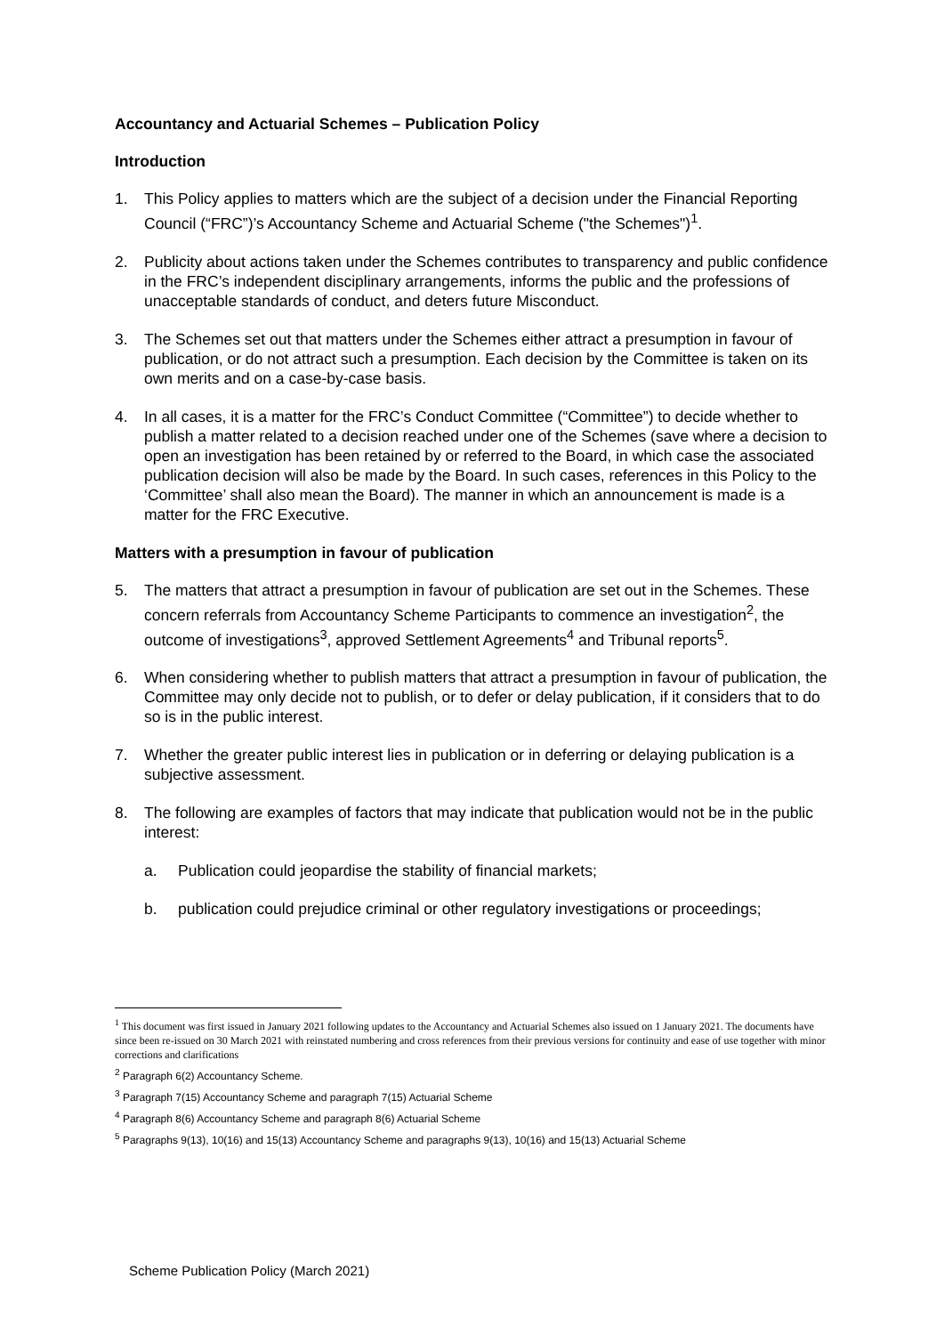Accountancy and Actuarial Schemes – Publication Policy
Introduction
1. This Policy applies to matters which are the subject of a decision under the Financial Reporting Council (“FRC”)’s Accountancy Scheme and Actuarial Scheme ("the Schemes")<sup>1</sup>.
2. Publicity about actions taken under the Schemes contributes to transparency and public confidence in the FRC’s independent disciplinary arrangements, informs the public and the professions of unacceptable standards of conduct, and deters future Misconduct.
3. The Schemes set out that matters under the Schemes either attract a presumption in favour of publication, or do not attract such a presumption. Each decision by the Committee is taken on its own merits and on a case-by-case basis.
4. In all cases, it is a matter for the FRC’s Conduct Committee (“Committee”) to decide whether to publish a matter related to a decision reached under one of the Schemes (save where a decision to open an investigation has been retained by or referred to the Board, in which case the associated publication decision will also be made by the Board. In such cases, references in this Policy to the ‘Committee’ shall also mean the Board). The manner in which an announcement is made is a matter for the FRC Executive.
Matters with a presumption in favour of publication
5. The matters that attract a presumption in favour of publication are set out in the Schemes. These concern referrals from Accountancy Scheme Participants to commence an investigation<sup>2</sup>, the outcome of investigations<sup>3</sup>, approved Settlement Agreements<sup>4</sup> and Tribunal reports<sup>5</sup>.
6. When considering whether to publish matters that attract a presumption in favour of publication, the Committee may only decide not to publish, or to defer or delay publication, if it considers that to do so is in the public interest.
7. Whether the greater public interest lies in publication or in deferring or delaying publication is a subjective assessment.
8. The following are examples of factors that may indicate that publication would not be in the public interest:
a. Publication could jeopardise the stability of financial markets;
b. publication could prejudice criminal or other regulatory investigations or proceedings;
<sup>1</sup> This document was first issued in January 2021 following updates to the Accountancy and Actuarial Schemes also issued on 1 January 2021. The documents have since been re-issued on 30 March 2021 with reinstated numbering and cross references from their previous versions for continuity and ease of use together with minor corrections and clarifications
<sup>2</sup> Paragraph 6(2) Accountancy Scheme.
<sup>3</sup> Paragraph 7(15) Accountancy Scheme and paragraph 7(15) Actuarial Scheme
<sup>4</sup> Paragraph 8(6) Accountancy Scheme and paragraph 8(6) Actuarial Scheme
<sup>5</sup> Paragraphs 9(13), 10(16) and 15(13) Accountancy Scheme and paragraphs 9(13), 10(16) and 15(13) Actuarial Scheme
Scheme Publication Policy (March 2021)